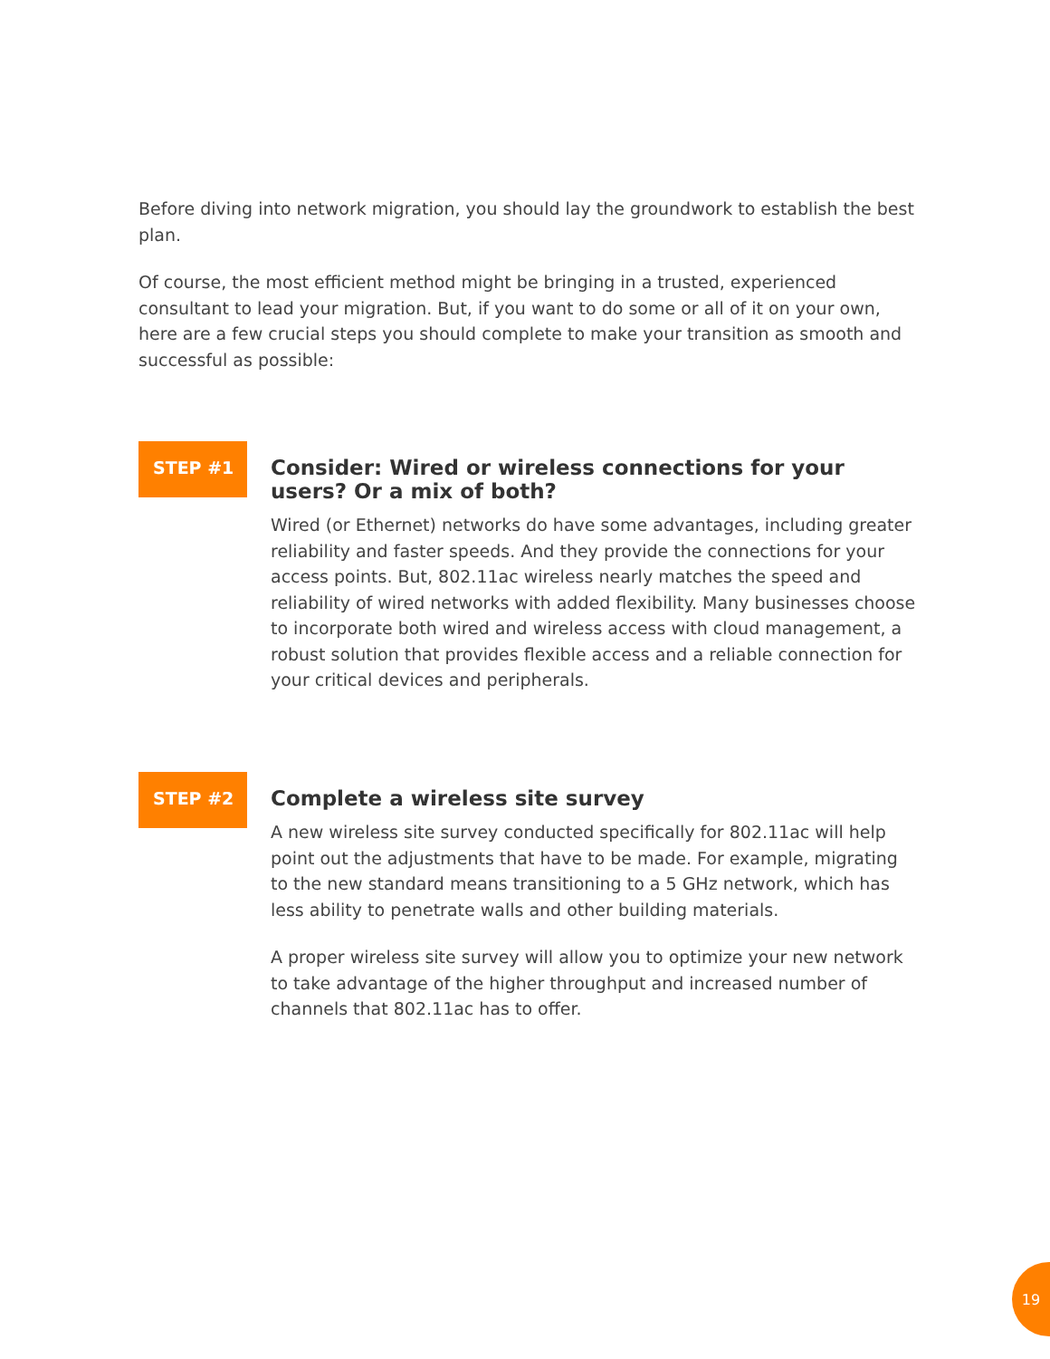Before diving into network migration, you should lay the groundwork to establish the best plan.
Of course, the most efficient method might be bringing in a trusted, experienced consultant to lead your migration. But, if you want to do some or all of it on your own, here are a few crucial steps you should complete to make your transition as smooth and successful as possible:
STEP #1
Consider: Wired or wireless connections for your users? Or a mix of both?
Wired (or Ethernet) networks do have some advantages, including greater reliability and faster speeds. And they provide the connections for your access points. But, 802.11ac wireless nearly matches the speed and reliability of wired networks with added flexibility. Many businesses choose to incorporate both wired and wireless access with cloud management, a robust solution that provides flexible access and a reliable connection for your critical devices and peripherals.
STEP #2
Complete a wireless site survey
A new wireless site survey conducted specifically for 802.11ac will help point out the adjustments that have to be made. For example, migrating to the new standard means transitioning to a 5 GHz network, which has less ability to penetrate walls and other building materials.
A proper wireless site survey will allow you to optimize your new network to take advantage of the higher throughput and increased number of channels that 802.11ac has to offer.
19